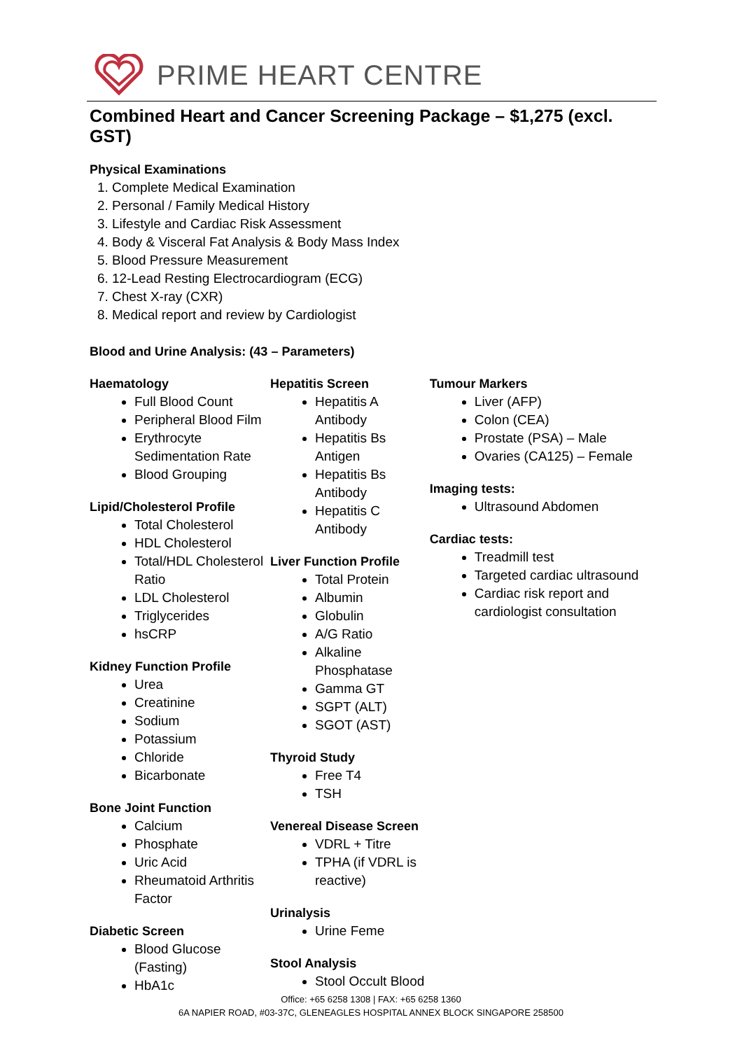PRIME HEART CENTRE
Combined Heart and Cancer Screening Package – $1,275 (excl. GST)
Physical Examinations
1. Complete Medical Examination
2. Personal / Family Medical History
3. Lifestyle and Cardiac Risk Assessment
4. Body & Visceral Fat Analysis & Body Mass Index
5. Blood Pressure Measurement
6. 12-Lead Resting Electrocardiogram (ECG)
7. Chest X-ray (CXR)
8. Medical report and review by Cardiologist
Blood and Urine Analysis: (43 – Parameters)
Haematology
Full Blood Count
Peripheral Blood Film
Erythrocyte Sedimentation Rate
Blood Grouping
Lipid/Cholesterol Profile
Total Cholesterol
HDL Cholesterol
Total/HDL Cholesterol Ratio
LDL Cholesterol
Triglycerides
hsCRP
Kidney Function Profile
Urea
Creatinine
Sodium
Potassium
Chloride
Bicarbonate
Bone Joint Function
Calcium
Phosphate
Uric Acid
Rheumatoid Arthritis Factor
Diabetic Screen
Blood Glucose (Fasting)
HbA1c
Hepatitis Screen
Hepatitis A Antibody
Hepatitis Bs Antigen
Hepatitis Bs Antibody
Hepatitis C Antibody
Liver Function Profile
Total Protein
Albumin
Globulin
A/G Ratio
Alkaline Phosphatase
Gamma GT
SGPT (ALT)
SGOT (AST)
Thyroid Study
Free T4
TSH
Venereal Disease Screen
VDRL + Titre
TPHA (if VDRL is reactive)
Urinalysis
Urine Feme
Stool Analysis
Stool Occult Blood
Tumour Markers
Liver (AFP)
Colon (CEA)
Prostate (PSA) – Male
Ovaries (CA125) – Female
Imaging tests:
Ultrasound Abdomen
Cardiac tests:
Treadmill test
Targeted cardiac ultrasound
Cardiac risk report and cardiologist consultation
Office: +65 6258 1308 | FAX: +65 6258 1360
6A NAPIER ROAD, #03-37C, GLENEAGLES HOSPITAL ANNEX BLOCK SINGAPORE 258500